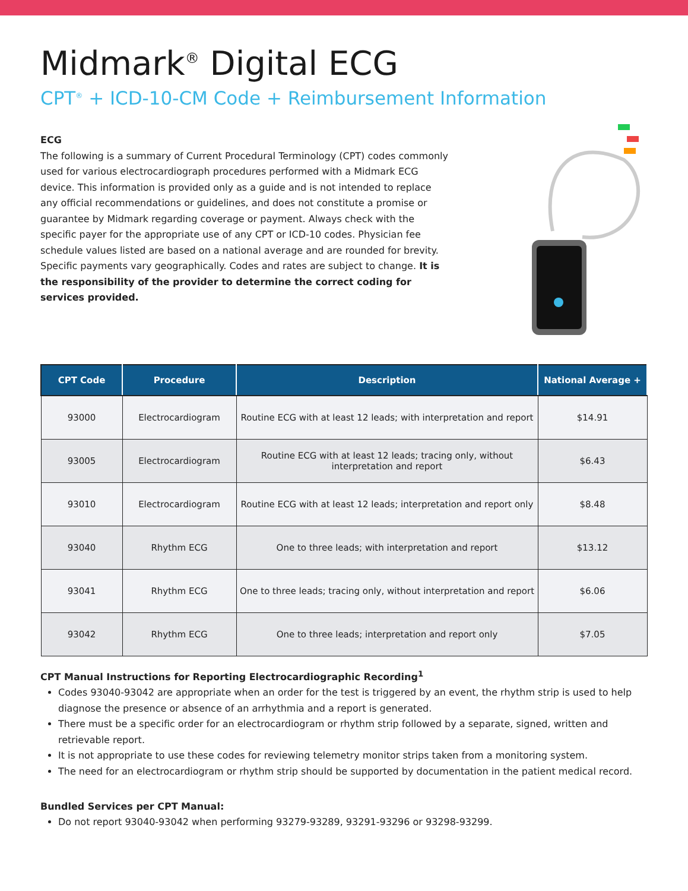Midmark<sup>®</sup> Digital ECG
CPT<sup>®</sup> + ICD-10-CM Code + Reimbursement Information
ECG
The following is a summary of Current Procedural Terminology (CPT) codes commonly used for various electrocardiograph procedures performed with a Midmark ECG device. This information is provided only as a guide and is not intended to replace any official recommendations or guidelines, and does not constitute a promise or guarantee by Midmark regarding coverage or payment. Always check with the specific payer for the appropriate use of any CPT or ICD-10 codes. Physician fee schedule values listed are based on a national average and are rounded for brevity. Specific payments vary geographically. Codes and rates are subject to change. It is the responsibility of the provider to determine the correct coding for services provided.
| CPT Code | Procedure | Description | National Average + |
| --- | --- | --- | --- |
| 93000 | Electrocardiogram | Routine ECG with at least 12 leads; with interpretation and report | $14.91 |
| 93005 | Electrocardiogram | Routine ECG with at least 12 leads; tracing only, without interpretation and report | $6.43 |
| 93010 | Electrocardiogram | Routine ECG with at least 12 leads; interpretation and report only | $8.48 |
| 93040 | Rhythm ECG | One to three leads; with interpretation and report | $13.12 |
| 93041 | Rhythm ECG | One to three leads; tracing only, without interpretation and report | $6.06 |
| 93042 | Rhythm ECG | One to three leads; interpretation and report only | $7.05 |
CPT Manual Instructions for Reporting Electrocardiographic Recording<sup>1</sup>
Codes 93040-93042 are appropriate when an order for the test is triggered by an event, the rhythm strip is used to help diagnose the presence or absence of an arrhythmia and a report is generated.
There must be a specific order for an electrocardiogram or rhythm strip followed by a separate, signed, written and retrievable report.
It is not appropriate to use these codes for reviewing telemetry monitor strips taken from a monitoring system.
The need for an electrocardiogram or rhythm strip should be supported by documentation in the patient medical record.
Bundled Services per CPT Manual:
Do not report 93040-93042 when performing 93279-93289, 93291-93296 or 93298-93299.